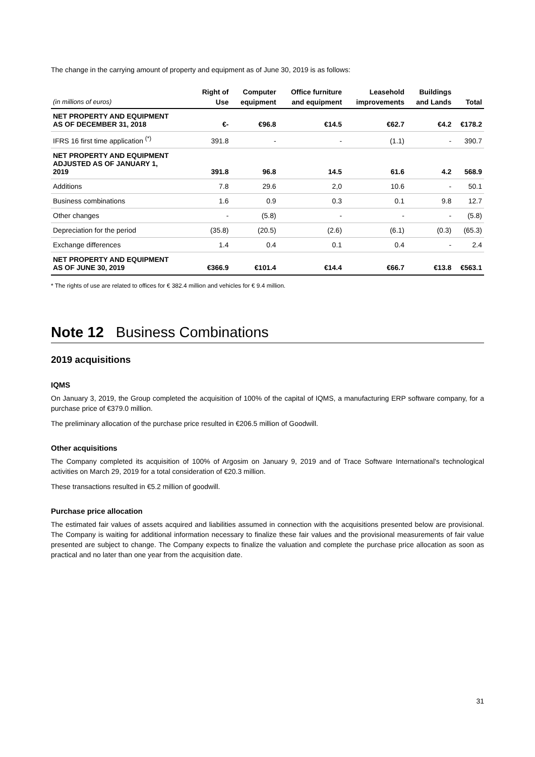The change in the carrying amount of property and equipment as of June 30, 2019 is as follows:
| (in millions of euros) | Right of Use | Computer equipment | Office furniture and equipment | Leasehold improvements | Buildings and Lands | Total |
| --- | --- | --- | --- | --- | --- | --- |
| NET PROPERTY AND EQUIPMENT AS OF DECEMBER 31, 2018 | €- | €96.8 | €14.5 | €62.7 | €4.2 | €178.2 |
| IFRS 16 first time application <sup>(*)</sup> | 391.8 | - | - | (1.1) | - | 390.7 |
| NET PROPERTY AND EQUIPMENT ADJUSTED AS OF JANUARY 1, 2019 | 391.8 | 96.8 | 14.5 | 61.6 | 4.2 | 568.9 |
| Additions | 7.8 | 29.6 | 2,0 | 10.6 | - | 50.1 |
| Business combinations | 1.6 | 0.9 | 0.3 | 0.1 | 9.8 | 12.7 |
| Other changes | - | (5.8) | - | - | - | (5.8) |
| Depreciation for the period | (35.8) | (20.5) | (2.6) | (6.1) | (0.3) | (65.3) |
| Exchange differences | 1.4 | 0.4 | 0.1 | 0.4 | - | 2.4 |
| NET PROPERTY AND EQUIPMENT AS OF JUNE 30, 2019 | €366.9 | €101.4 | €14.4 | €66.7 | €13.8 | €563.1 |
* The rights of use are related to offices for € 382.4 million and vehicles for € 9.4 million.
Note 12 Business Combinations
2019 acquisitions
IQMS
On January 3, 2019, the Group completed the acquisition of 100% of the capital of IQMS, a manufacturing ERP software company, for a purchase price of €379.0 million.
The preliminary allocation of the purchase price resulted in €206.5 million of Goodwill.
Other acquisitions
The Company completed its acquisition of 100% of Argosim on January 9, 2019 and of Trace Software International's technological activities on March 29, 2019 for a total consideration of €20.3 million.
These transactions resulted in €5.2 million of goodwill.
Purchase price allocation
The estimated fair values of assets acquired and liabilities assumed in connection with the acquisitions presented below are provisional. The Company is waiting for additional information necessary to finalize these fair values and the provisional measurements of fair value presented are subject to change. The Company expects to finalize the valuation and complete the purchase price allocation as soon as practical and no later than one year from the acquisition date.
31